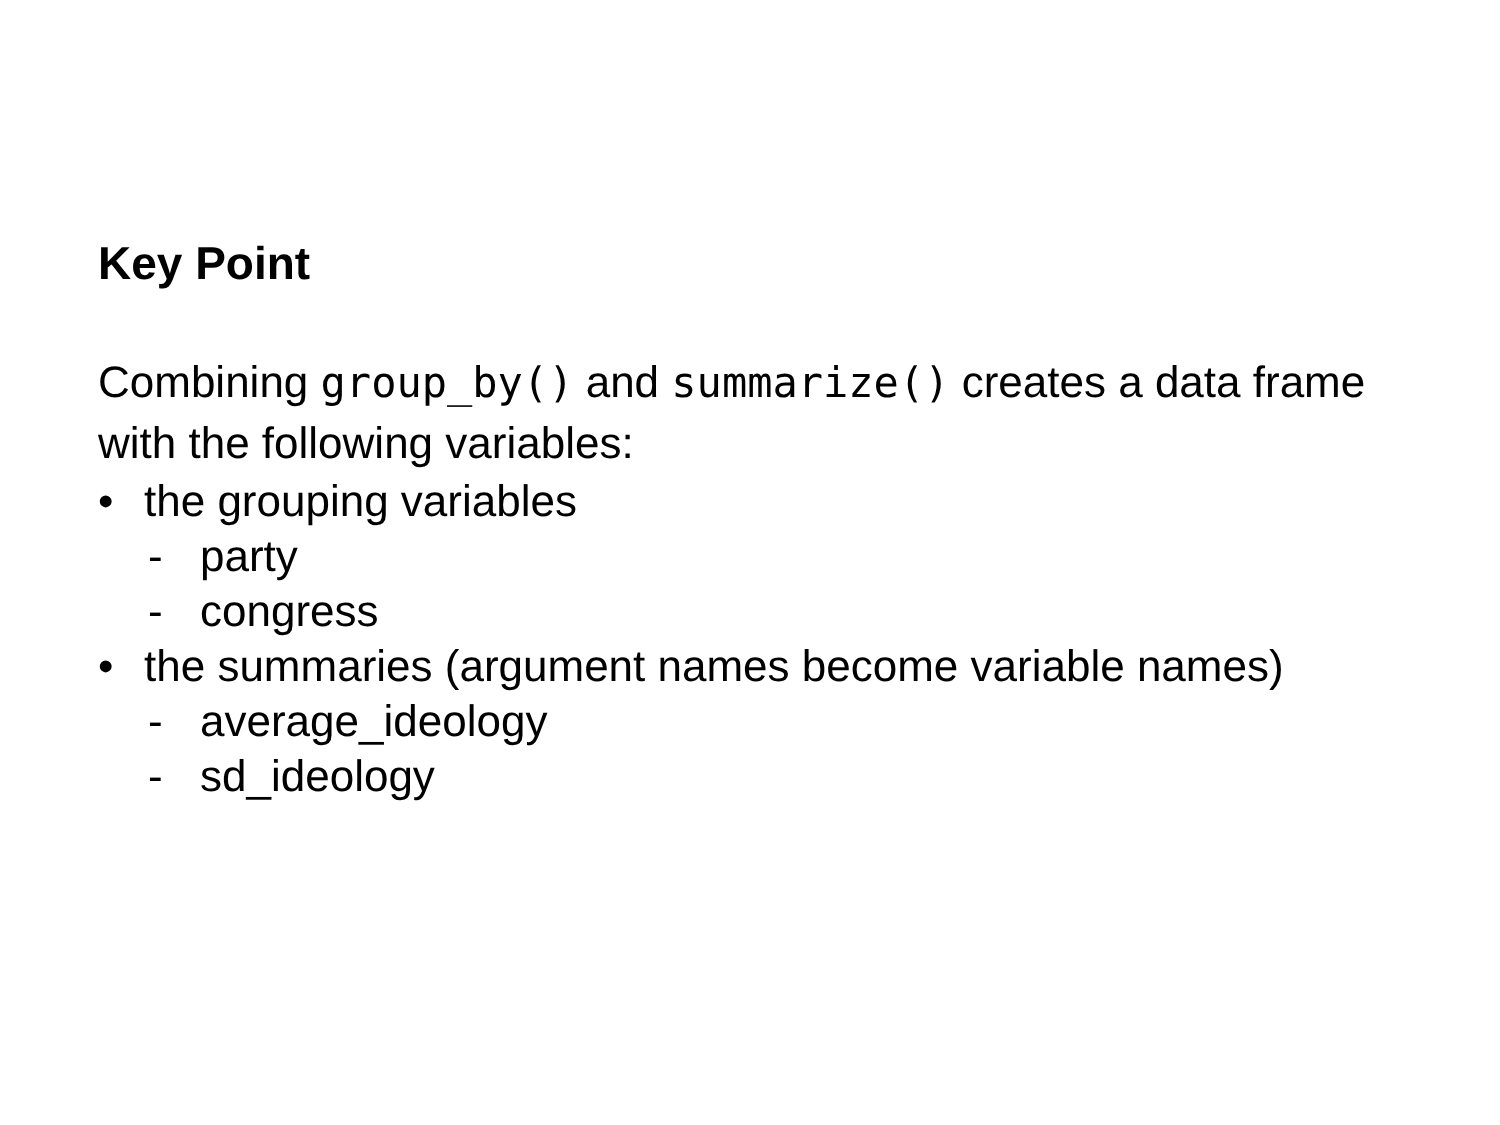Key Point
Combining group_by() and summarize() creates a data frame with the following variables:
• the grouping variables
- party
- congress
• the summaries (argument names become variable names)
- average_ideology
- sd_ideology